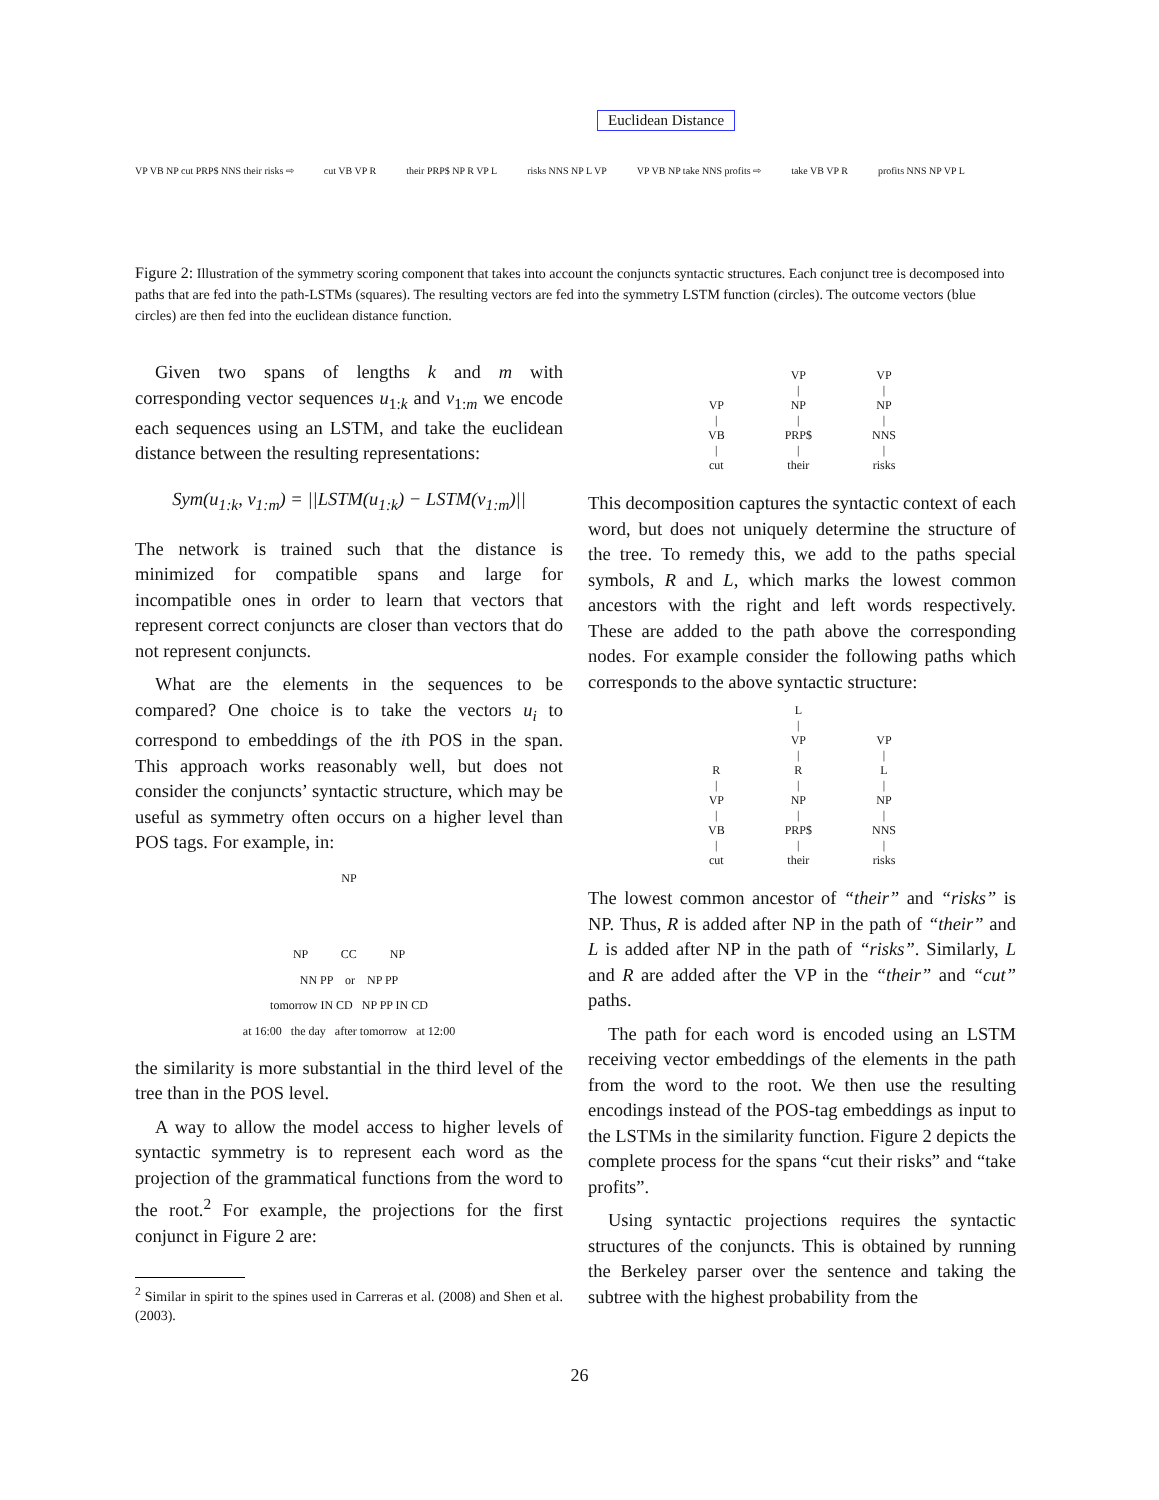Euclidean Distance
VP VB NP cut PRP$ NNS their risks ⇨ cut VB VP R their PRP$ NP R VP L risks NNS NP L VP VP VB NP take NNS profits ⇨ take VB VP R profits NNS NP VP L
Figure 2: Illustration of the symmetry scoring component that takes into account the conjuncts syntactic structures. Each conjunct tree is decomposed into paths that are fed into the path-LSTMs (squares). The resulting vectors are fed into the symmetry LSTM function (circles). The outcome vectors (blue circles) are then fed into the euclidean distance function.
Given two spans of lengths k and m with corresponding vector sequences u<sub>1:k</sub> and v<sub>1:m</sub> we encode each sequences using an LSTM, and take the euclidean distance between the resulting representations:
Sym(u<sub>1:k</sub>, v<sub>1:m</sub>) = ||LSTM(u<sub>1:k</sub>) − LSTM(v<sub>1:m</sub>)||
The network is trained such that the distance is minimized for compatible spans and large for incompatible ones in order to learn that vectors that represent correct conjuncts are closer than vectors that do not represent conjuncts.
What are the elements in the sequences to be compared? One choice is to take the vectors u<sub>i</sub> to correspond to embeddings of the ith POS in the span. This approach works reasonably well, but does not consider the conjuncts’ syntactic structure, which may be useful as symmetry often occurs on a higher level than POS tags. For example, in:
NP
NP CC NP
NN PP or NP PP
tomorrow IN CD NP PP IN CD
at 16:00 the day after tomorrow at 12:00
the similarity is more substantial in the third level of the tree than in the POS level.
A way to allow the model access to higher levels of syntactic symmetry is to represent each word as the projection of the grammatical functions from the word to the root.<sup>2</sup> For example, the projections for the first conjunct in Figure 2 are:
<sup>2</sup> Similar in spirit to the spines used in Carreras et al. (2008) and Shen et al. (2003).
VP
|
VB
|
cut
VP
|
NP
|
PRP$
|
their
VP
|
NP
|
NNS
|
risks
This decomposition captures the syntactic context of each word, but does not uniquely determine the structure of the tree. To remedy this, we add to the paths special symbols, R and L, which marks the lowest common ancestors with the right and left words respectively. These are added to the path above the corresponding nodes. For example consider the following paths which corresponds to the above syntactic structure:
R
|
VP
|
VB
|
cut
L
|
VP
|
R
|
NP
|
PRP$
|
their
VP
|
L
|
NP
|
NNS
|
risks
The lowest common ancestor of “their” and “risks” is NP. Thus, R is added after NP in the path of “their” and L is added after NP in the path of “risks”. Similarly, L and R are added after the VP in the “their” and “cut” paths.
The path for each word is encoded using an LSTM receiving vector embeddings of the elements in the path from the word to the root. We then use the resulting encodings instead of the POS-tag embeddings as input to the LSTMs in the similarity function. Figure 2 depicts the complete process for the spans “cut their risks” and “take profits”.
Using syntactic projections requires the syntactic structures of the conjuncts. This is obtained by running the Berkeley parser over the sentence and taking the subtree with the highest probability from the
26